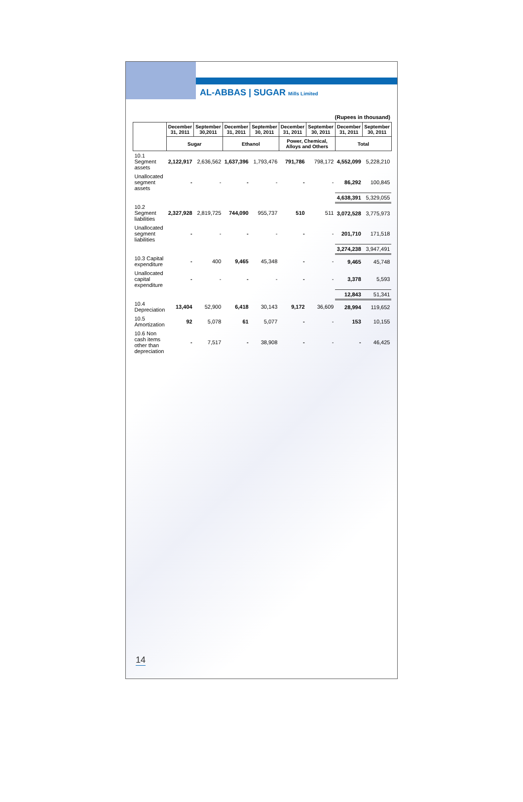AL-ABBAS | SUGAR Mills Limited
(Rupees in thousand)
| | December 31, 2011 | September 30,2011 | December 31, 2011 | September 30, 2011 | December 31, 2011 | September 30, 2011 | December 31, 2011 | September 30, 2011 |
| --- | --- | --- | --- | --- | --- | --- | --- | --- |
| | Sugar | | Ethanol | | Power, Chemical, Alloys and Others | | Total | |
| 10.1 Segment assets | 2,122,917 | 2,636,562 | 1,637,396 | 1,793,476 | 791,786 | 798,172 | 4,552,099 | 5,228,210 |
| Unallocated segment assets | - | - | - | - | - | - | 86,292 | 100,845 |
| | | | | | | | 4,638,391 | 5,329,055 |
| 10.2 Segment liabilities | 2,327,928 | 2,819,725 | 744,090 | 955,737 | 510 | 511 | 3,072,528 | 3,775,973 |
| Unallocated segment liabilities | - | - | - | - | - | - | 201,710 | 171,518 |
| | | | | | | | 3,274,238 | 3,947,491 |
| 10.3 Capital expenditure | - | 400 | 9,465 | 45,348 | - | - | 9,465 | 45,748 |
| Unallocated capital expenditure | - | - | - | - | - | - | 3,378 | 5,593 |
| | | | | | | | 12,843 | 51,341 |
| 10.4 Depreciation | 13,404 | 52,900 | 6,418 | 30,143 | 9,172 | 36,609 | 28,994 | 119,652 |
| 10.5 Amortization | 92 | 5,078 | 61 | 5,077 | - | - | 153 | 10,155 |
| 10.6 Non cash items other than depreciation | - | 7,517 | - | 38,908 | - | - | - | 46,425 |
14